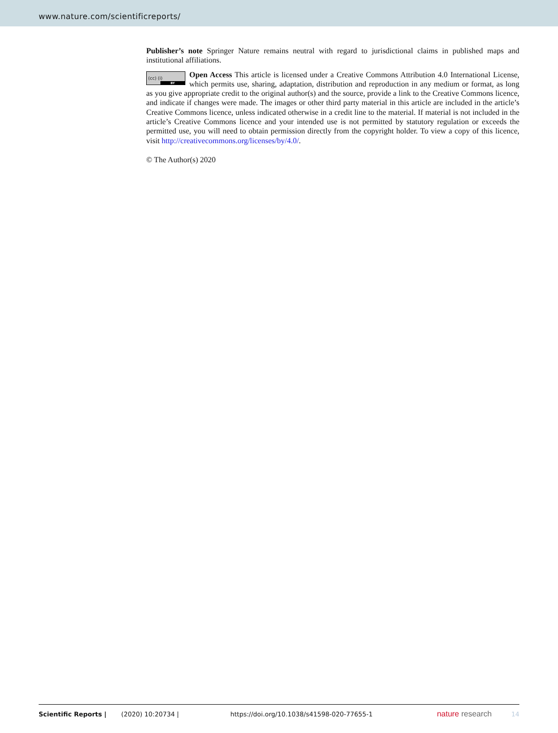www.nature.com/scientificreports/
Publisher’s note Springer Nature remains neutral with regard to jurisdictional claims in published maps and institutional affiliations.
(cc) (i)
BY Open Access This article is licensed under a Creative Commons Attribution 4.0 International License, which permits use, sharing, adaptation, distribution and reproduction in any medium or format, as long as you give appropriate credit to the original author(s) and the source, provide a link to the Creative Commons licence, and indicate if changes were made. The images or other third party material in this article are included in the article’s Creative Commons licence, unless indicated otherwise in a credit line to the material. If material is not included in the article’s Creative Commons licence and your intended use is not permitted by statutory regulation or exceeds the permitted use, you will need to obtain permission directly from the copyright holder. To view a copy of this licence, visit http://creativecommons.org/licenses/by/4.0/.
© The Author(s) 2020
Scientific Reports | (2020) 10:20734 | https://doi.org/10.1038/s41598-020-77655-1 nature research 14